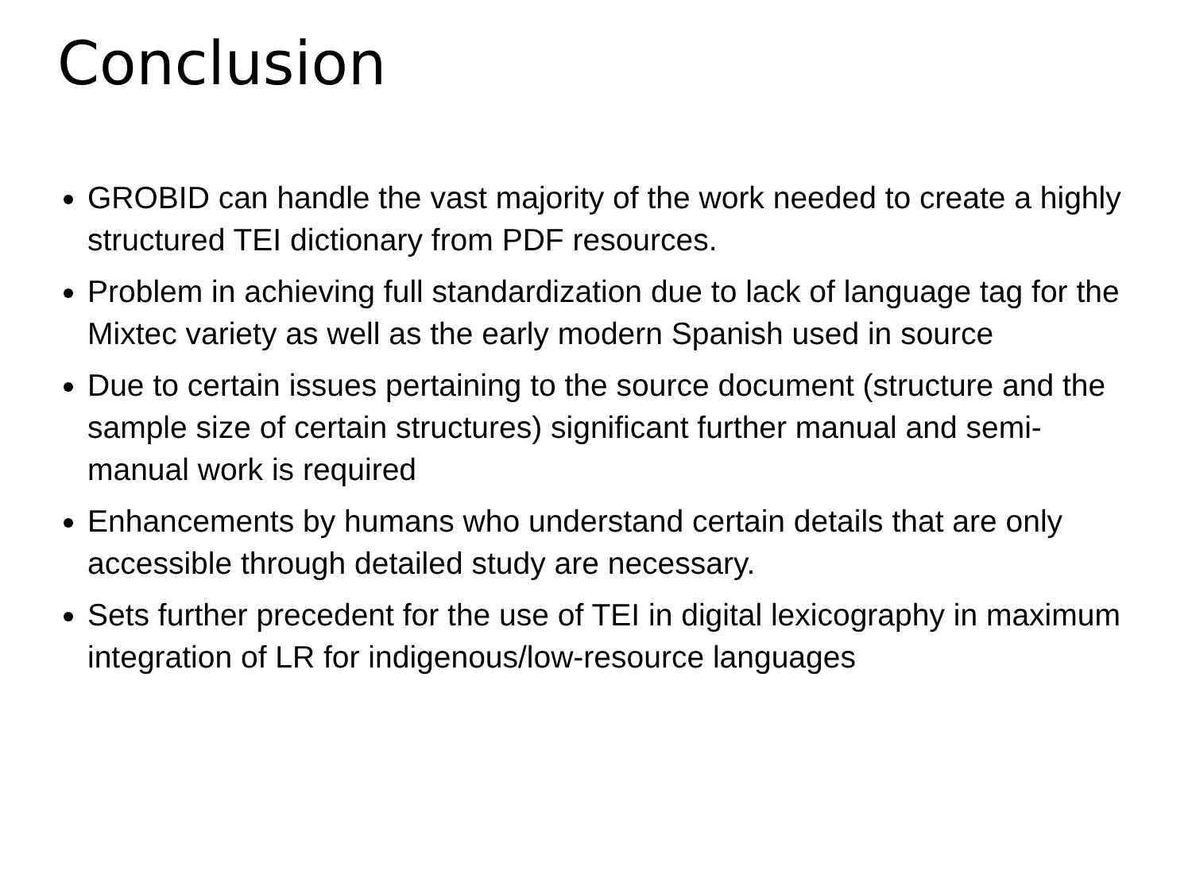Conclusion
GROBID can handle the vast majority of the work needed to create a highly structured TEI dictionary from PDF resources.
Problem in achieving full standardization due to lack of language tag for the Mixtec variety as well as the early modern Spanish used in source
Due to certain issues pertaining to the source document (structure and the sample size of certain structures) significant further manual and semi-manual work is required
Enhancements by humans who understand certain details that are only accessible through detailed study are necessary.
Sets further precedent for the use of TEI in digital lexicography in maximum integration of LR for indigenous/low-resource languages